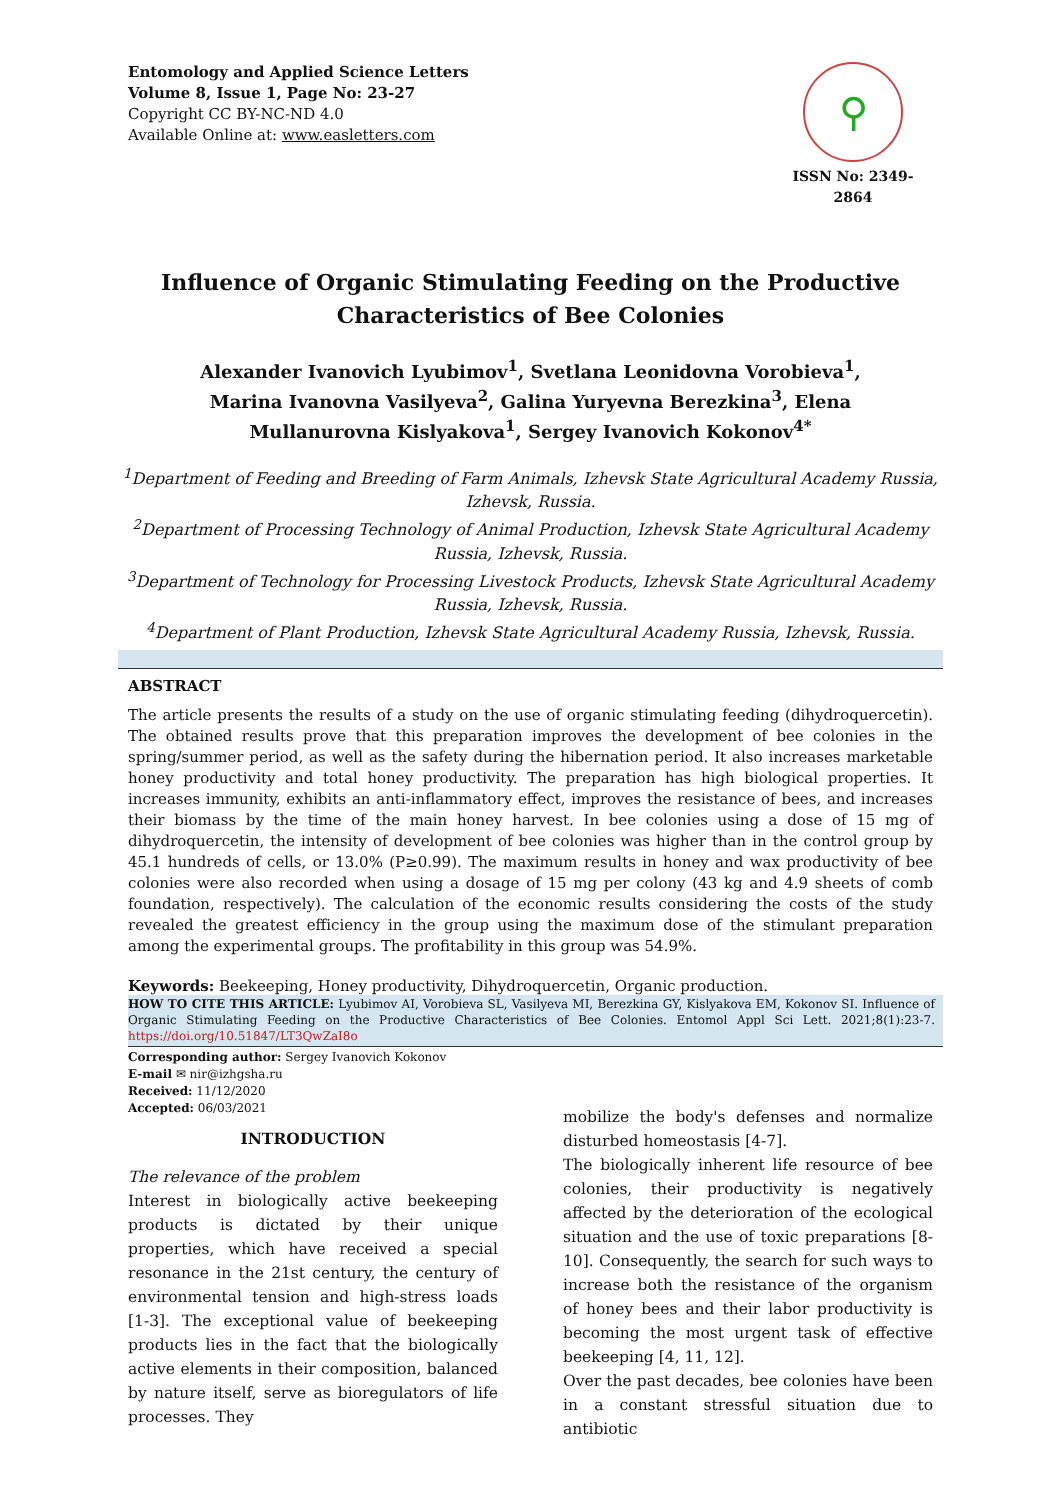Entomology and Applied Science Letters
Volume 8, Issue 1, Page No: 23-27
Copyright CC BY-NC-ND 4.0
Available Online at: www.easletters.com
⚲
ISSN No: 2349-2864
Influence of Organic Stimulating Feeding on the Productive Characteristics of Bee Colonies
Alexander Ivanovich Lyubimov<sup>1</sup>, Svetlana Leonidovna Vorobieva<sup>1</sup>, Marina Ivanovna Vasilyeva<sup>2</sup>, Galina Yuryevna Berezkina<sup>3</sup>, Elena Mullanurovna Kislyakova<sup>1</sup>, Sergey Ivanovich Kokonov<sup>4*</sup>
<sup>1</sup> Department of Feeding and Breeding of Farm Animals, Izhevsk State Agricultural Academy Russia, Izhevsk, Russia.
<sup>2</sup> Department of Processing Technology of Animal Production, Izhevsk State Agricultural Academy Russia, Izhevsk, Russia.
<sup>3</sup> Department of Technology for Processing Livestock Products, Izhevsk State Agricultural Academy Russia, Izhevsk, Russia.
<sup>4</sup> Department of Plant Production, Izhevsk State Agricultural Academy Russia, Izhevsk, Russia.
ABSTRACT
The article presents the results of a study on the use of organic stimulating feeding (dihydroquercetin). The obtained results prove that this preparation improves the development of bee colonies in the spring/summer period, as well as the safety during the hibernation period. It also increases marketable honey productivity and total honey productivity. The preparation has high biological properties. It increases immunity, exhibits an anti-inflammatory effect, improves the resistance of bees, and increases their biomass by the time of the main honey harvest. In bee colonies using a dose of 15 mg of dihydroquercetin, the intensity of development of bee colonies was higher than in the control group by 45.1 hundreds of cells, or 13.0% (P≥0.99). The maximum results in honey and wax productivity of bee colonies were also recorded when using a dosage of 15 mg per colony (43 kg and 4.9 sheets of comb foundation, respectively). The calculation of the economic results considering the costs of the study revealed the greatest efficiency in the group using the maximum dose of the stimulant preparation among the experimental groups. The profitability in this group was 54.9%.
Keywords: Beekeeping, Honey productivity, Dihydroquercetin, Organic production.
HOW TO CITE THIS ARTICLE: Lyubimov AI, Vorobieva SL, Vasilyeva MI, Berezkina GY, Kislyakova EM, Kokonov SI. Influence of Organic Stimulating Feeding on the Productive Characteristics of Bee Colonies. Entomol Appl Sci Lett. 2021;8(1):23-7. https://doi.org/10.51847/LT3QwZaI8o
Corresponding author: Sergey Ivanovich Kokonov
E-mail ✉ nir@izhgsha.ru
Received: 11/12/2020
Accepted: 06/03/2021
INTRODUCTION
The relevance of the problem
Interest in biologically active beekeeping products is dictated by their unique properties, which have received a special resonance in the 21st century, the century of environmental tension and high-stress loads [1-3]. The exceptional value of beekeeping products lies in the fact that the biologically active elements in their composition, balanced by nature itself, serve as bioregulators of life processes. They
mobilize the body's defenses and normalize disturbed homeostasis [4-7].
The biologically inherent life resource of bee colonies, their productivity is negatively affected by the deterioration of the ecological situation and the use of toxic preparations [8-10]. Consequently, the search for such ways to increase both the resistance of the organism of honey bees and their labor productivity is becoming the most urgent task of effective beekeeping [4, 11, 12].
Over the past decades, bee colonies have been in a constant stressful situation due to antibiotic